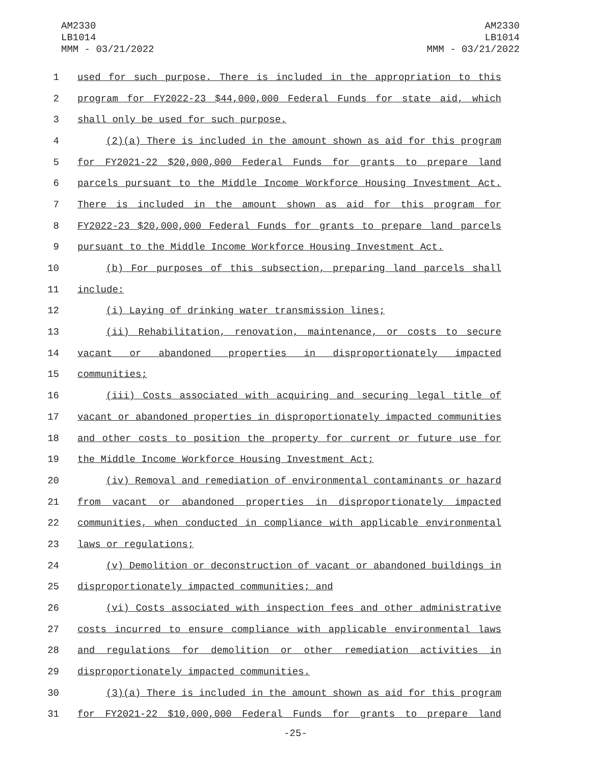AM2330
LB1014
MMM - 03/21/2022
AM2330
LB1014
MMM - 03/21/2022
1 used for such purpose. There is included in the appropriation to this
2 program for FY2022-23 $44,000,000 Federal Funds for state aid, which
3 shall only be used for such purpose.
4 (2)(a) There is included in the amount shown as aid for this program
5 for FY2021-22 $20,000,000 Federal Funds for grants to prepare land
6 parcels pursuant to the Middle Income Workforce Housing Investment Act.
7 There is included in the amount shown as aid for this program for
8 FY2022-23 $20,000,000 Federal Funds for grants to prepare land parcels
9 pursuant to the Middle Income Workforce Housing Investment Act.
10 (b) For purposes of this subsection, preparing land parcels shall
11 include:
12 (i) Laying of drinking water transmission lines;
13 (ii) Rehabilitation, renovation, maintenance, or costs to secure
14 vacant or abandoned properties in disproportionately impacted
15 communities;
16 (iii) Costs associated with acquiring and securing legal title of
17 vacant or abandoned properties in disproportionately impacted communities
18 and other costs to position the property for current or future use for
19 the Middle Income Workforce Housing Investment Act;
20 (iv) Removal and remediation of environmental contaminants or hazard
21 from vacant or abandoned properties in disproportionately impacted
22 communities, when conducted in compliance with applicable environmental
23 laws or regulations;
24 (v) Demolition or deconstruction of vacant or abandoned buildings in
25 disproportionately impacted communities; and
26 (vi) Costs associated with inspection fees and other administrative
27 costs incurred to ensure compliance with applicable environmental laws
28 and regulations for demolition or other remediation activities in
29 disproportionately impacted communities.
30 (3)(a) There is included in the amount shown as aid for this program
31 for FY2021-22 $10,000,000 Federal Funds for grants to prepare land
-25-